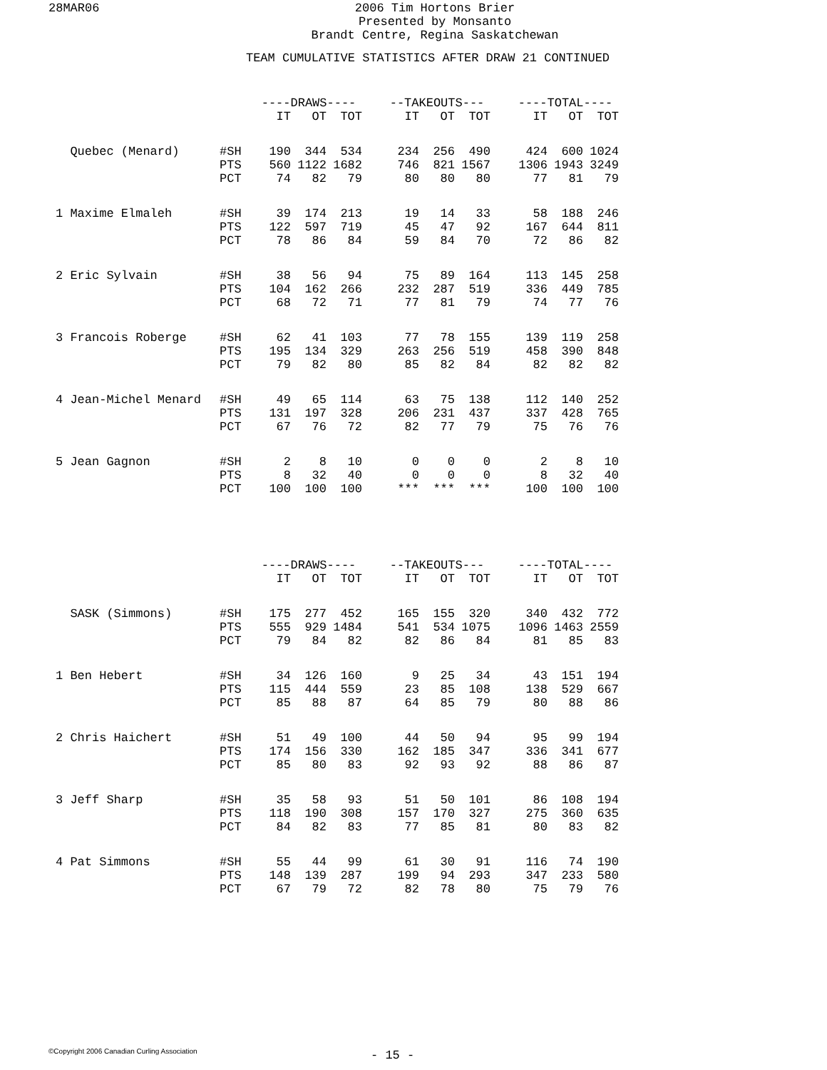28MAR06
2006 Tim Hortons Brier
Presented by Monsanto
Brandt Centre, Regina Saskatchewan
TEAM CUMULATIVE STATISTICS AFTER DRAW 21 CONTINUED
| | | ----DRAWS---- | | | | --TAKEOUTS--- | | | | ----TOTAL---- | | |
| --- | --- | --- | --- | --- | --- | --- | --- | --- | --- | --- | --- | --- |
| | | IT | OT | TOT | | IT | OT | TOT | | IT | OT | TOT |
| Quebec (Menard) | #SH | 190 | 344 | 534 | | 234 | 256 | 490 | | 424 | 600 | 1024 |
| | PTS | 560 | 1122 | 1682 | | 746 | 821 | 1567 | | 1306 | 1943 | 3249 |
| | PCT | 74 | 82 | 79 | | 80 | 80 | 80 | | 77 | 81 | 79 |
| 1 Maxime Elmaleh | #SH | 39 | 174 | 213 | | 19 | 14 | 33 | | 58 | 188 | 246 |
| | PTS | 122 | 597 | 719 | | 45 | 47 | 92 | | 167 | 644 | 811 |
| | PCT | 78 | 86 | 84 | | 59 | 84 | 70 | | 72 | 86 | 82 |
| 2 Eric Sylvain | #SH | 38 | 56 | 94 | | 75 | 89 | 164 | | 113 | 145 | 258 |
| | PTS | 104 | 162 | 266 | | 232 | 287 | 519 | | 336 | 449 | 785 |
| | PCT | 68 | 72 | 71 | | 77 | 81 | 79 | | 74 | 77 | 76 |
| 3 Francois Roberge | #SH | 62 | 41 | 103 | | 77 | 78 | 155 | | 139 | 119 | 258 |
| | PTS | 195 | 134 | 329 | | 263 | 256 | 519 | | 458 | 390 | 848 |
| | PCT | 79 | 82 | 80 | | 85 | 82 | 84 | | 82 | 82 | 82 |
| 4 Jean-Michel Menard | #SH | 49 | 65 | 114 | | 63 | 75 | 138 | | 112 | 140 | 252 |
| | PTS | 131 | 197 | 328 | | 206 | 231 | 437 | | 337 | 428 | 765 |
| | PCT | 67 | 76 | 72 | | 82 | 77 | 79 | | 75 | 76 | 76 |
| 5 Jean Gagnon | #SH | 2 | 8 | 10 | | 0 | 0 | 0 | | 2 | 8 | 10 |
| | PTS | 8 | 32 | 40 | | 0 | 0 | 0 | | 8 | 32 | 40 |
| | PCT | 100 | 100 | 100 | | *** | *** | *** | | 100 | 100 | 100 |
| | | ----DRAWS---- | | | | --TAKEOUTS--- | | | | ----TOTAL---- | | |
| --- | --- | --- | --- | --- | --- | --- | --- | --- | --- | --- | --- | --- |
| | | IT | OT | TOT | | IT | OT | TOT | | IT | OT | TOT |
| SASK (Simmons) | #SH | 175 | 277 | 452 | | 165 | 155 | 320 | | 340 | 432 | 772 |
| | PTS | 555 | 929 | 1484 | | 541 | 534 | 1075 | | 1096 | 1463 | 2559 |
| | PCT | 79 | 84 | 82 | | 82 | 86 | 84 | | 81 | 85 | 83 |
| 1 Ben Hebert | #SH | 34 | 126 | 160 | | 9 | 25 | 34 | | 43 | 151 | 194 |
| | PTS | 115 | 444 | 559 | | 23 | 85 | 108 | | 138 | 529 | 667 |
| | PCT | 85 | 88 | 87 | | 64 | 85 | 79 | | 80 | 88 | 86 |
| 2 Chris Haichert | #SH | 51 | 49 | 100 | | 44 | 50 | 94 | | 95 | 99 | 194 |
| | PTS | 174 | 156 | 330 | | 162 | 185 | 347 | | 336 | 341 | 677 |
| | PCT | 85 | 80 | 83 | | 92 | 93 | 92 | | 88 | 86 | 87 |
| 3 Jeff Sharp | #SH | 35 | 58 | 93 | | 51 | 50 | 101 | | 86 | 108 | 194 |
| | PTS | 118 | 190 | 308 | | 157 | 170 | 327 | | 275 | 360 | 635 |
| | PCT | 84 | 82 | 83 | | 77 | 85 | 81 | | 80 | 83 | 82 |
| 4 Pat Simmons | #SH | 55 | 44 | 99 | | 61 | 30 | 91 | | 116 | 74 | 190 |
| | PTS | 148 | 139 | 287 | | 199 | 94 | 293 | | 347 | 233 | 580 |
| | PCT | 67 | 79 | 72 | | 82 | 78 | 80 | | 75 | 79 | 76 |
©Copyright 2006 Canadian Curling Association
- 15 -